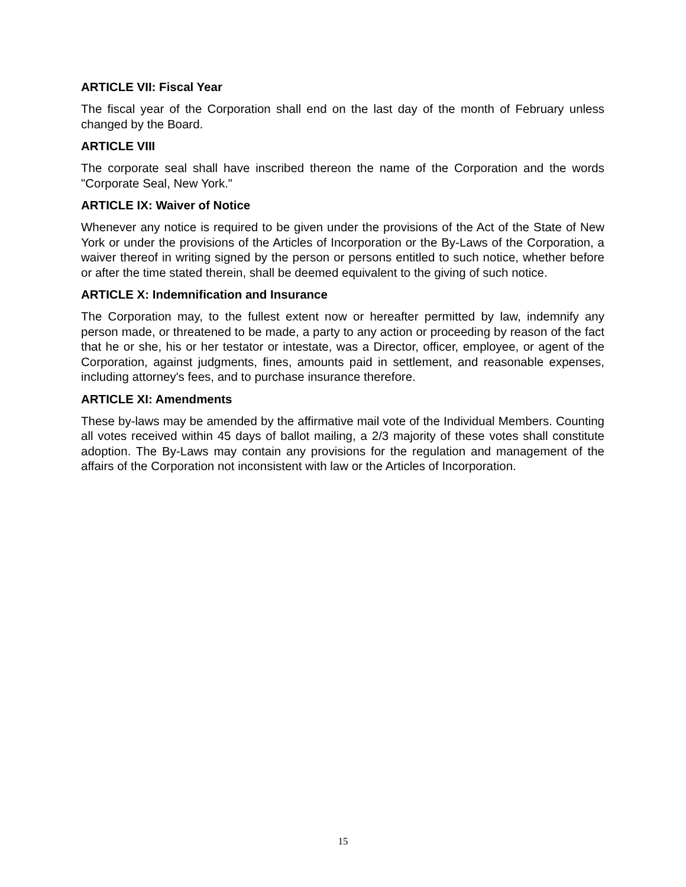ARTICLE VII: Fiscal Year
The fiscal year of the Corporation shall end on the last day of the month of February unless changed by the Board.
ARTICLE VIII
The corporate seal shall have inscribed thereon the name of the Corporation and the words "Corporate Seal, New York."
ARTICLE IX: Waiver of Notice
Whenever any notice is required to be given under the provisions of the Act of the State of New York or under the provisions of the Articles of Incorporation or the By-Laws of the Corporation, a waiver thereof in writing signed by the person or persons entitled to such notice, whether before or after the time stated therein, shall be deemed equivalent to the giving of such notice.
ARTICLE X: Indemnification and Insurance
The Corporation may, to the fullest extent now or hereafter permitted by law, indemnify any person made, or threatened to be made, a party to any action or proceeding by reason of the fact that he or she, his or her testator or intestate, was a Director, officer, employee, or agent of the Corporation, against judgments, fines, amounts paid in settlement, and reasonable expenses, including attorney's fees, and to purchase insurance therefore.
ARTICLE XI: Amendments
These by-laws may be amended by the affirmative mail vote of the Individual Members. Counting all votes received within 45 days of ballot mailing, a 2/3 majority of these votes shall constitute adoption. The By-Laws may contain any provisions for the regulation and management of the affairs of the Corporation not inconsistent with law or the Articles of Incorporation.
15